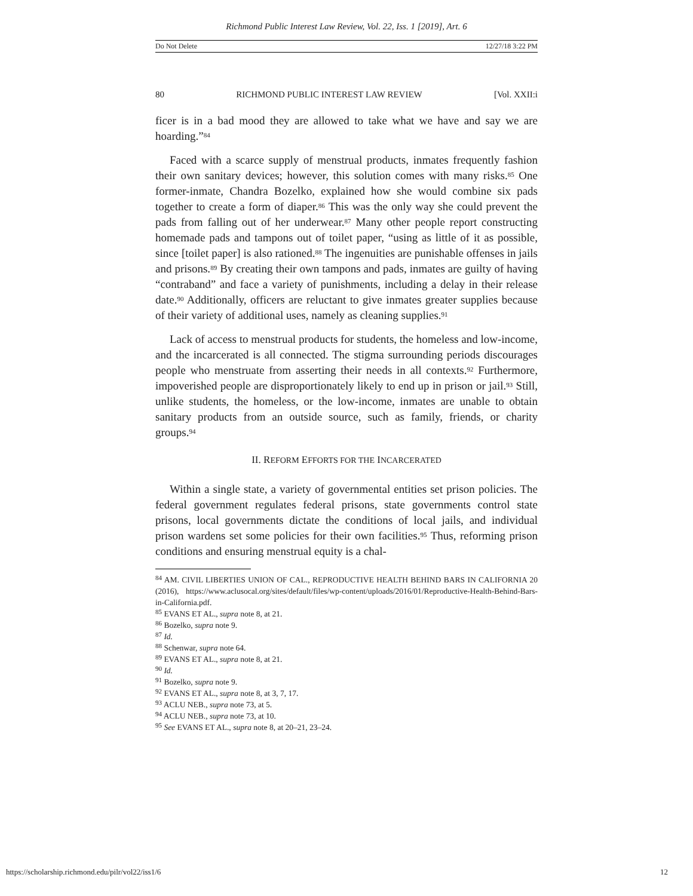Richmond Public Interest Law Review, Vol. 22, Iss. 1 [2019], Art. 6
Do Not Delete 12/27/18 3:22 PM
80 RICHMOND PUBLIC INTEREST LAW REVIEW [Vol. XXII:i
ficer is in a bad mood they are allowed to take what we have and say we are hoarding.”<sup>84</sup>
Faced with a scarce supply of menstrual products, inmates frequently fashion their own sanitary devices; however, this solution comes with many risks.<sup>85</sup> One former-inmate, Chandra Bozelko, explained how she would combine six pads together to create a form of diaper.<sup>86</sup> This was the only way she could prevent the pads from falling out of her underwear.<sup>87</sup> Many other people report constructing homemade pads and tampons out of toilet paper, “using as little of it as possible, since [toilet paper] is also rationed.<sup>88</sup> The ingenuities are punishable offenses in jails and prisons.<sup>89</sup> By creating their own tampons and pads, inmates are guilty of having “contraband” and face a variety of punishments, including a delay in their release date.<sup>90</sup> Additionally, officers are reluctant to give inmates greater supplies because of their variety of additional uses, namely as cleaning supplies.<sup>91</sup>
Lack of access to menstrual products for students, the homeless and low-income, and the incarcerated is all connected. The stigma surrounding periods discourages people who menstruate from asserting their needs in all contexts.<sup>92</sup> Furthermore, impoverished people are disproportionately likely to end up in prison or jail.<sup>93</sup> Still, unlike students, the homeless, or the low-income, inmates are unable to obtain sanitary products from an outside source, such as family, friends, or charity groups.<sup>94</sup>
II. REFORM EFFORTS FOR THE INCARCERATED
Within a single state, a variety of governmental entities set prison policies. The federal government regulates federal prisons, state governments control state prisons, local governments dictate the conditions of local jails, and individual prison wardens set some policies for their own facilities.<sup>95</sup> Thus, reforming prison conditions and ensuring menstrual equity is a chal-
<sup>84</sup> AM. CIVIL LIBERTIES UNION OF CAL., REPRODUCTIVE HEALTH BEHIND BARS IN CALIFORNIA 20 (2016), https://www.aclusocal.org/sites/default/files/wp-content/uploads/2016/01/Reproductive-Health-Behind-Bars-in-California.pdf.
<sup>85</sup> EVANS ET AL., supra note 8, at 21.
<sup>86</sup> Bozelko, supra note 9.
<sup>87</sup> Id.
<sup>88</sup> Schenwar, supra note 64.
<sup>89</sup> EVANS ET AL., supra note 8, at 21.
<sup>90</sup> Id.
<sup>91</sup> Bozelko, supra note 9.
<sup>92</sup> EVANS ET AL., supra note 8, at 3, 7, 17.
<sup>93</sup> ACLU NEB., supra note 73, at 5.
<sup>94</sup> ACLU NEB., supra note 73, at 10.
<sup>95</sup> See EVANS ET AL., supra note 8, at 20–21, 23–24.
https://scholarship.richmond.edu/pilr/vol22/iss1/6 12